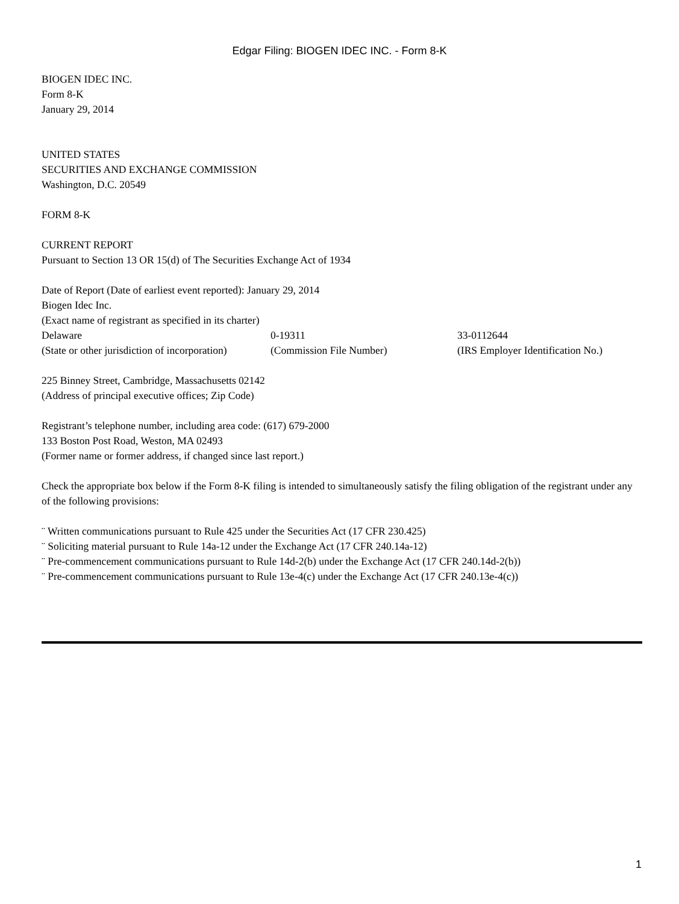Edgar Filing: BIOGEN IDEC INC. - Form 8-K
BIOGEN IDEC INC.
Form 8-K
January 29, 2014
UNITED STATES
SECURITIES AND EXCHANGE COMMISSION
Washington, D.C. 20549
FORM 8-K
CURRENT REPORT
Pursuant to Section 13 OR 15(d) of The Securities Exchange Act of 1934
Date of Report (Date of earliest event reported): January 29, 2014
Biogen Idec Inc.
(Exact name of registrant as specified in its charter)
| Delaware | 0-19311 | 33-0112644 |
| (State or other jurisdiction of incorporation) | (Commission File Number) | (IRS Employer Identification No.) |
225 Binney Street, Cambridge, Massachusetts 02142
(Address of principal executive offices; Zip Code)
Registrant’s telephone number, including area code: (617) 679-2000
133 Boston Post Road, Weston, MA 02493
(Former name or former address, if changed since last report.)
Check the appropriate box below if the Form 8-K filing is intended to simultaneously satisfy the filing obligation of the registrant under any of the following provisions:
¨ Written communications pursuant to Rule 425 under the Securities Act (17 CFR 230.425)
¨ Soliciting material pursuant to Rule 14a-12 under the Exchange Act (17 CFR 240.14a-12)
¨ Pre-commencement communications pursuant to Rule 14d-2(b) under the Exchange Act (17 CFR 240.14d-2(b))
¨ Pre-commencement communications pursuant to Rule 13e-4(c) under the Exchange Act (17 CFR 240.13e-4(c))
1